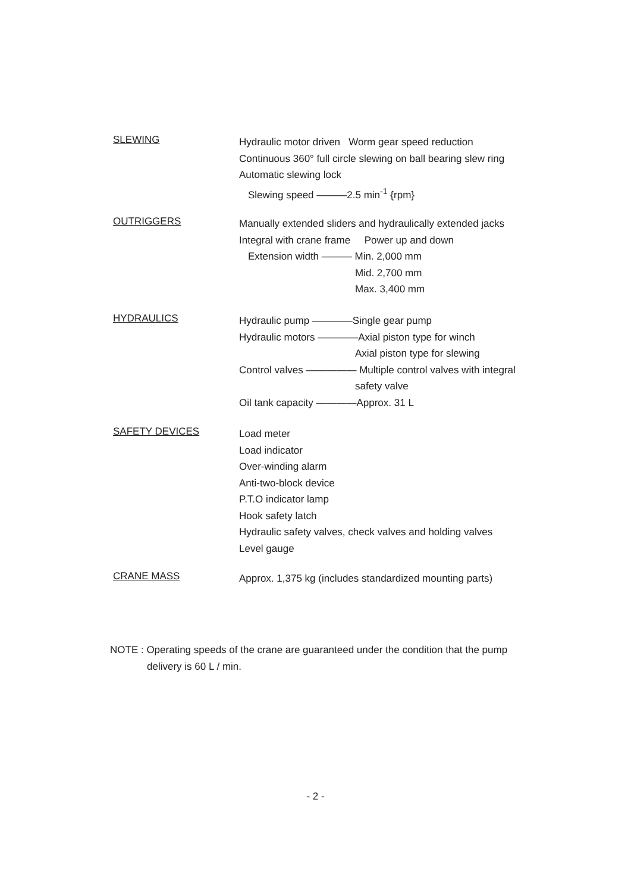SLEWING
Hydraulic motor driven Worm gear speed reduction
Continuous 360° full circle slewing on ball bearing slew ring
Automatic slewing lock
Slewing speed ———2.5 min<sup>-1</sup> {rpm}
OUTRIGGERS
Manually extended sliders and hydraulically extended jacks
Integral with crane frame Power up and down
Extension width ——— Min. 2,000 mm
Mid. 2,700 mm
Max. 3,400 mm
HYDRAULICS
Hydraulic pump ————Single gear pump
Hydraulic motors ————Axial piston type for winch
Axial piston type for slewing
Control valves ————— Multiple control valves with integral
safety valve
Oil tank capacity ————Approx. 31 L
SAFETY DEVICES
Load meter
Load indicator
Over-winding alarm
Anti-two-block device
P.T.O indicator lamp
Hook safety latch
Hydraulic safety valves, check valves and holding valves
Level gauge
CRANE MASS
Approx. 1,375 kg (includes standardized mounting parts)
NOTE : Operating speeds of the crane are guaranteed under the condition that the pump
delivery is 60 L / min.
- 2 -